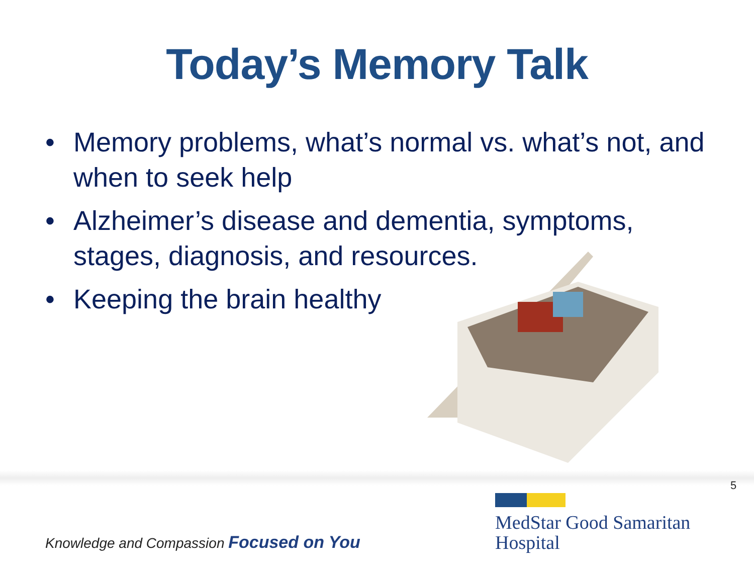Today’s Memory Talk
• Memory problems, what’s normal vs. what’s not, and when to seek help
• Alzheimer’s disease and dementia, symptoms, stages, diagnosis, and resources.
• Keeping the brain healthy
5
Knowledge and Compassion Focused on You
MedStar Good Samaritan
Hospital